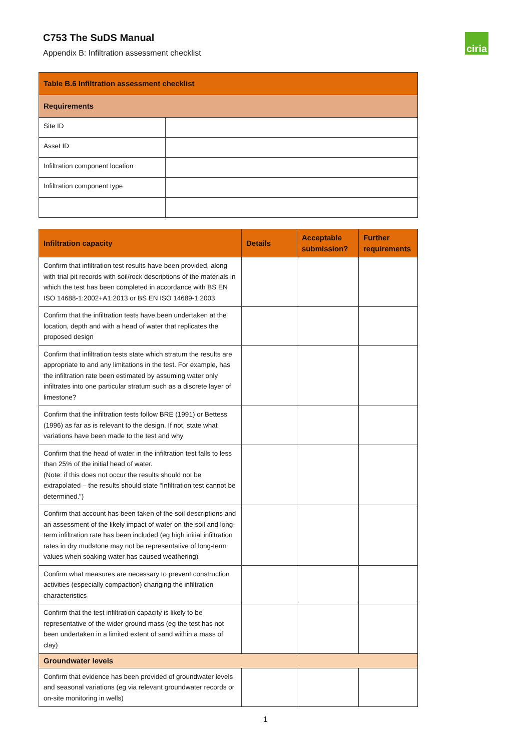C753 The SuDS Manual
Appendix B: Infiltration assessment checklist
ciria
| Table B.6 Infiltration assessment checklist | |
| --- | --- |
| Requirements | |
| Site ID | |
| Asset ID | |
| Infiltration component location | |
| Infiltration component type | |
| Infiltration capacity | Details | Acceptable submission? | Further requirements |
| --- | --- | --- | --- |
| Confirm that infiltration test results have been provided, along with trial pit records with soil/rock descriptions of the materials in which the test has been completed in accordance with BS EN ISO 14688-1:2002+A1:2013 or BS EN ISO 14689-1:2003 | | | |
| Confirm that the infiltration tests have been undertaken at the location, depth and with a head of water that replicates the proposed design | | | |
| Confirm that infiltration tests state which stratum the results are appropriate to and any limitations in the test. For example, has the infiltration rate been estimated by assuming water only infiltrates into one particular stratum such as a discrete layer of limestone? | | | |
| Confirm that the infiltration tests follow BRE (1991) or Bettess (1996) as far as is relevant to the design. If not, state what variations have been made to the test and why | | | |
| Confirm that the head of water in the infiltration test falls to less than 25% of the initial head of water. (Note: if this does not occur the results should not be extrapolated – the results should state “Infiltration test cannot be determined.”) | | | |
| Confirm that account has been taken of the soil descriptions and an assessment of the likely impact of water on the soil and long-term infiltration rate has been included (eg high initial infiltration rates in dry mudstone may not be representative of long-term values when soaking water has caused weathering) | | | |
| Confirm what measures are necessary to prevent construction activities (especially compaction) changing the infiltration characteristics | | | |
| Confirm that the test infiltration capacity is likely to be representative of the wider ground mass (eg the test has not been undertaken in a limited extent of sand within a mass of clay) | | | |
| Groundwater levels | | | |
| Confirm that evidence has been provided of groundwater levels and seasonal variations (eg via relevant groundwater records or on-site monitoring in wells) | | | |
1